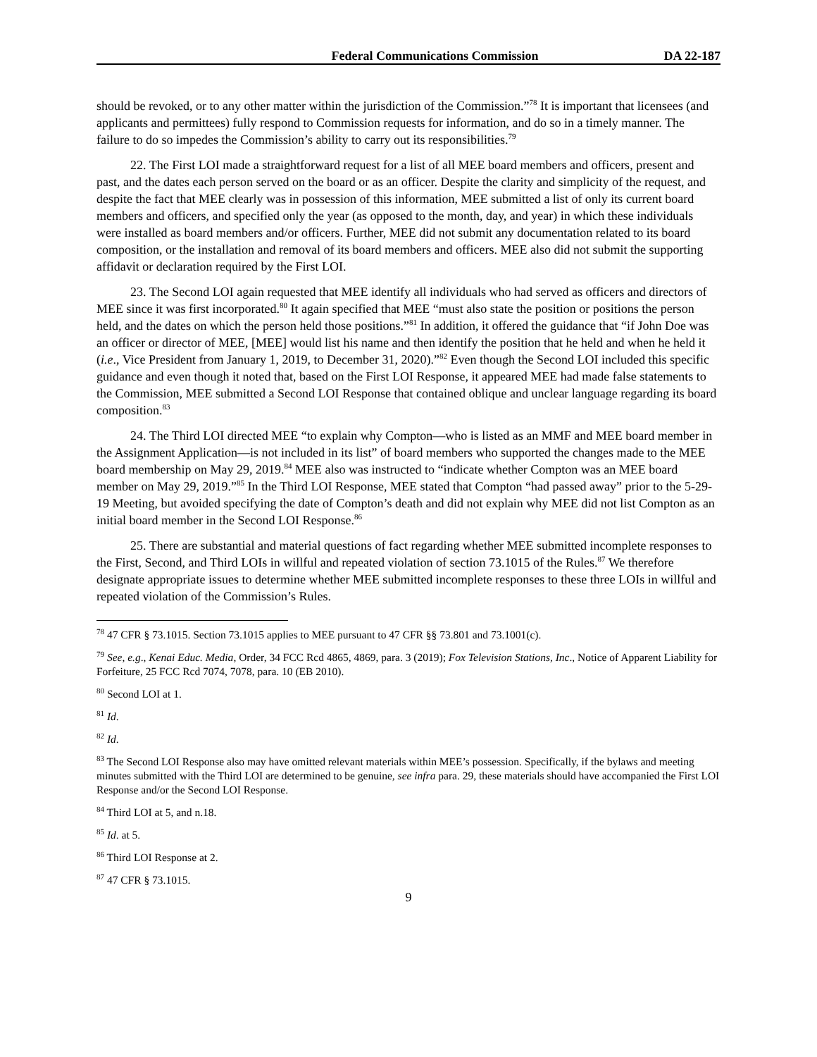Federal Communications Commission DA 22-187
should be revoked, or to any other matter within the jurisdiction of the Commission.”<sup>78</sup> It is important that licensees (and applicants and permittees) fully respond to Commission requests for information, and do so in a timely manner. The failure to do so impedes the Commission’s ability to carry out its responsibilities.<sup>79</sup>
22. The First LOI made a straightforward request for a list of all MEE board members and officers, present and past, and the dates each person served on the board or as an officer. Despite the clarity and simplicity of the request, and despite the fact that MEE clearly was in possession of this information, MEE submitted a list of only its current board members and officers, and specified only the year (as opposed to the month, day, and year) in which these individuals were installed as board members and/or officers. Further, MEE did not submit any documentation related to its board composition, or the installation and removal of its board members and officers. MEE also did not submit the supporting affidavit or declaration required by the First LOI.
23. The Second LOI again requested that MEE identify all individuals who had served as officers and directors of MEE since it was first incorporated.<sup>80</sup> It again specified that MEE “must also state the position or positions the person held, and the dates on which the person held those positions.”<sup>81</sup> In addition, it offered the guidance that “if John Doe was an officer or director of MEE, [MEE] would list his name and then identify the position that he held and when he held it (i.e., Vice President from January 1, 2019, to December 31, 2020).”<sup>82</sup> Even though the Second LOI included this specific guidance and even though it noted that, based on the First LOI Response, it appeared MEE had made false statements to the Commission, MEE submitted a Second LOI Response that contained oblique and unclear language regarding its board composition.<sup>83</sup>
24. The Third LOI directed MEE “to explain why Compton—who is listed as an MMF and MEE board member in the Assignment Application—is not included in its list” of board members who supported the changes made to the MEE board membership on May 29, 2019.<sup>84</sup> MEE also was instructed to “indicate whether Compton was an MEE board member on May 29, 2019.”<sup>85</sup> In the Third LOI Response, MEE stated that Compton “had passed away” prior to the 5-29-19 Meeting, but avoided specifying the date of Compton’s death and did not explain why MEE did not list Compton as an initial board member in the Second LOI Response.<sup>86</sup>
25. There are substantial and material questions of fact regarding whether MEE submitted incomplete responses to the First, Second, and Third LOIs in willful and repeated violation of section 73.1015 of the Rules.<sup>87</sup> We therefore designate appropriate issues to determine whether MEE submitted incomplete responses to these three LOIs in willful and repeated violation of the Commission’s Rules.
<sup>78</sup> 47 CFR § 73.1015. Section 73.1015 applies to MEE pursuant to 47 CFR §§ 73.801 and 73.1001(c).
<sup>79</sup> See, e.g., Kenai Educ. Media, Order, 34 FCC Rcd 4865, 4869, para. 3 (2019); Fox Television Stations, Inc., Notice of Apparent Liability for Forfeiture, 25 FCC Rcd 7074, 7078, para. 10 (EB 2010).
<sup>80</sup> Second LOI at 1.
<sup>81</sup> Id.
<sup>82</sup> Id.
<sup>83</sup> The Second LOI Response also may have omitted relevant materials within MEE’s possession. Specifically, if the bylaws and meeting minutes submitted with the Third LOI are determined to be genuine, see infra para. 29, these materials should have accompanied the First LOI Response and/or the Second LOI Response.
<sup>84</sup> Third LOI at 5, and n.18.
<sup>85</sup> Id. at 5.
<sup>86</sup> Third LOI Response at 2.
<sup>87</sup> 47 CFR § 73.1015.
9